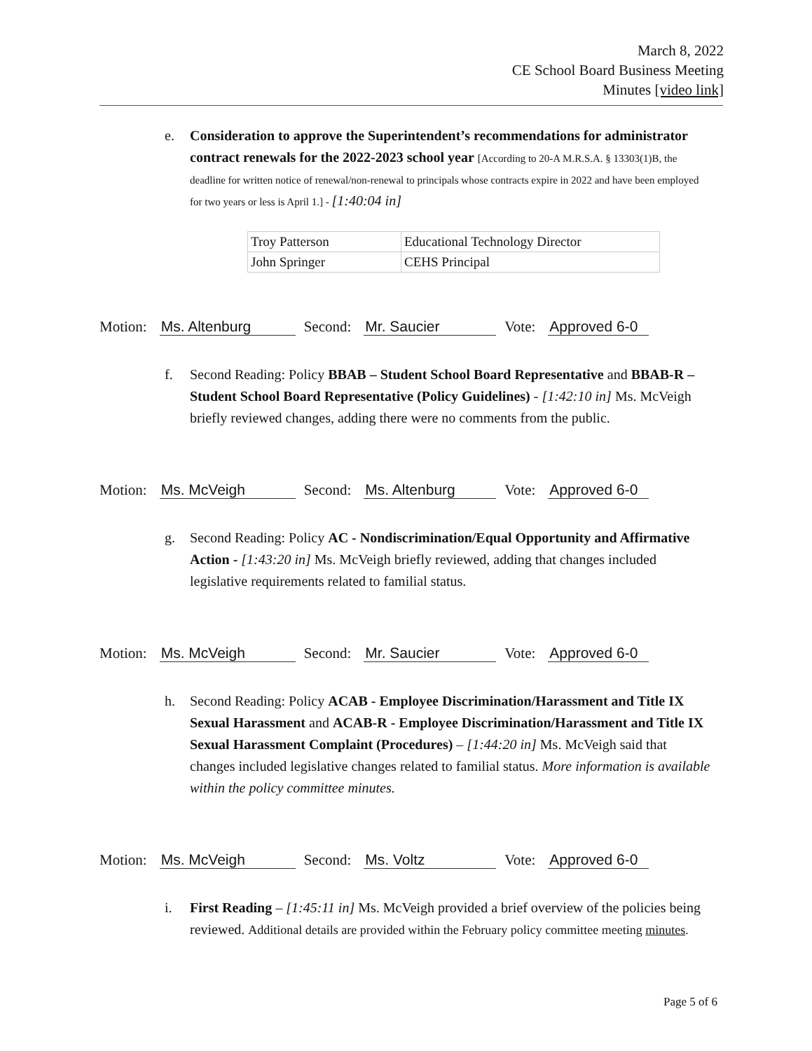March 8, 2022
CE School Board Business Meeting
Minutes [video link]
e. Consideration to approve the Superintendent’s recommendations for administrator contract renewals for the 2022-2023 school year [According to 20-A M.R.S.A. § 13303(1)B, the deadline for written notice of renewal/non-renewal to principals whose contracts expire in 2022 and have been employed for two years or less is April 1.] - [1:40:04 in]
| Troy Patterson | Educational Technology Director |
| John Springer | CEHS Principal |
Motion: Ms. Altenburg Second: Mr. Saucier Vote: Approved 6-0
f. Second Reading: Policy BBAB – Student School Board Representative and BBAB-R – Student School Board Representative (Policy Guidelines) - [1:42:10 in] Ms. McVeigh briefly reviewed changes, adding there were no comments from the public.
Motion: Ms. McVeigh Second: Ms. Altenburg Vote: Approved 6-0
g. Second Reading: Policy AC - Nondiscrimination/Equal Opportunity and Affirmative Action - [1:43:20 in] Ms. McVeigh briefly reviewed, adding that changes included legislative requirements related to familial status.
Motion: Ms. McVeigh Second: Mr. Saucier Vote: Approved 6-0
h. Second Reading: Policy ACAB - Employee Discrimination/Harassment and Title IX Sexual Harassment and ACAB-R - Employee Discrimination/Harassment and Title IX Sexual Harassment Complaint (Procedures) – [1:44:20 in] Ms. McVeigh said that changes included legislative changes related to familial status. More information is available within the policy committee minutes.
Motion: Ms. McVeigh Second: Ms. Voltz Vote: Approved 6-0
i. First Reading – [1:45:11 in] Ms. McVeigh provided a brief overview of the policies being reviewed. Additional details are provided within the February policy committee meeting minutes.
Page 5 of 6